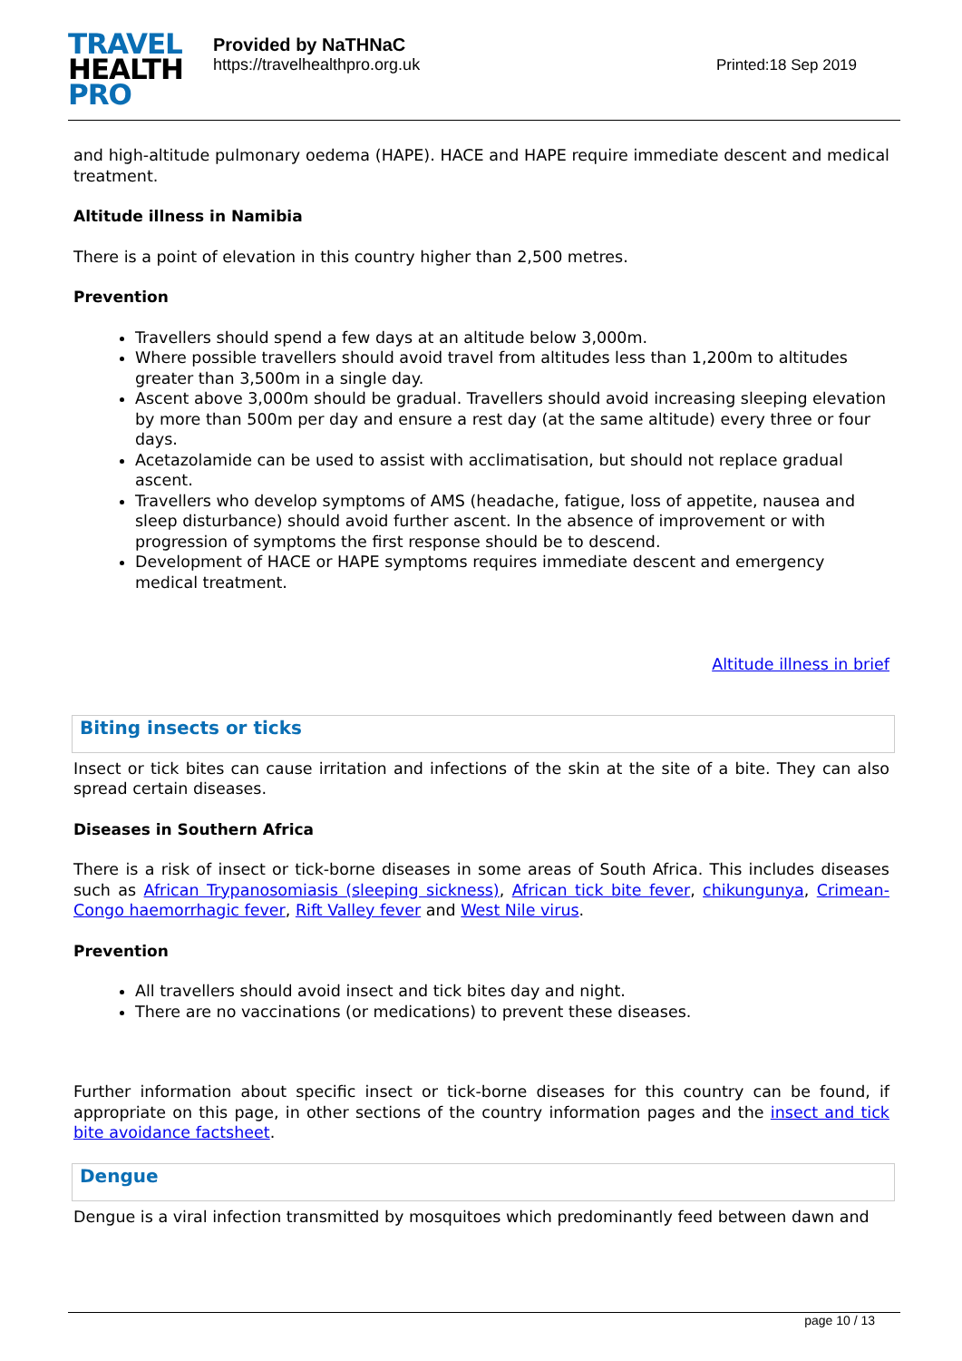TRAVEL
HEALTH
PRO
Provided by NaTHNaC
https://travelhealthpro.org.uk
Printed:18 Sep 2019
and high-altitude pulmonary oedema (HAPE). HACE and HAPE require immediate descent and medical treatment.
Altitude illness in Namibia
There is a point of elevation in this country higher than 2,500 metres.
Prevention
Travellers should spend a few days at an altitude below 3,000m.
Where possible travellers should avoid travel from altitudes less than 1,200m to altitudes greater than 3,500m in a single day.
Ascent above 3,000m should be gradual. Travellers should avoid increasing sleeping elevation by more than 500m per day and ensure a rest day (at the same altitude) every three or four days.
Acetazolamide can be used to assist with acclimatisation, but should not replace gradual ascent.
Travellers who develop symptoms of AMS (headache, fatigue, loss of appetite, nausea and sleep disturbance) should avoid further ascent. In the absence of improvement or with progression of symptoms the first response should be to descend.
Development of HACE or HAPE symptoms requires immediate descent and emergency medical treatment.
Altitude illness in brief
Biting insects or ticks
Insect or tick bites can cause irritation and infections of the skin at the site of a bite. They can also spread certain diseases.
Diseases in Southern Africa
There is a risk of insect or tick-borne diseases in some areas of South Africa. This includes diseases such as African Trypanosomiasis (sleeping sickness), African tick bite fever, chikungunya, Crimean-Congo haemorrhagic fever, Rift Valley fever and West Nile virus.
Prevention
All travellers should avoid insect and tick bites day and night.
There are no vaccinations (or medications) to prevent these diseases.
Further information about specific insect or tick-borne diseases for this country can be found, if appropriate on this page, in other sections of the country information pages and the insect and tick bite avoidance factsheet.
Dengue
Dengue is a viral infection transmitted by mosquitoes which predominantly feed between dawn and
page 10 / 13